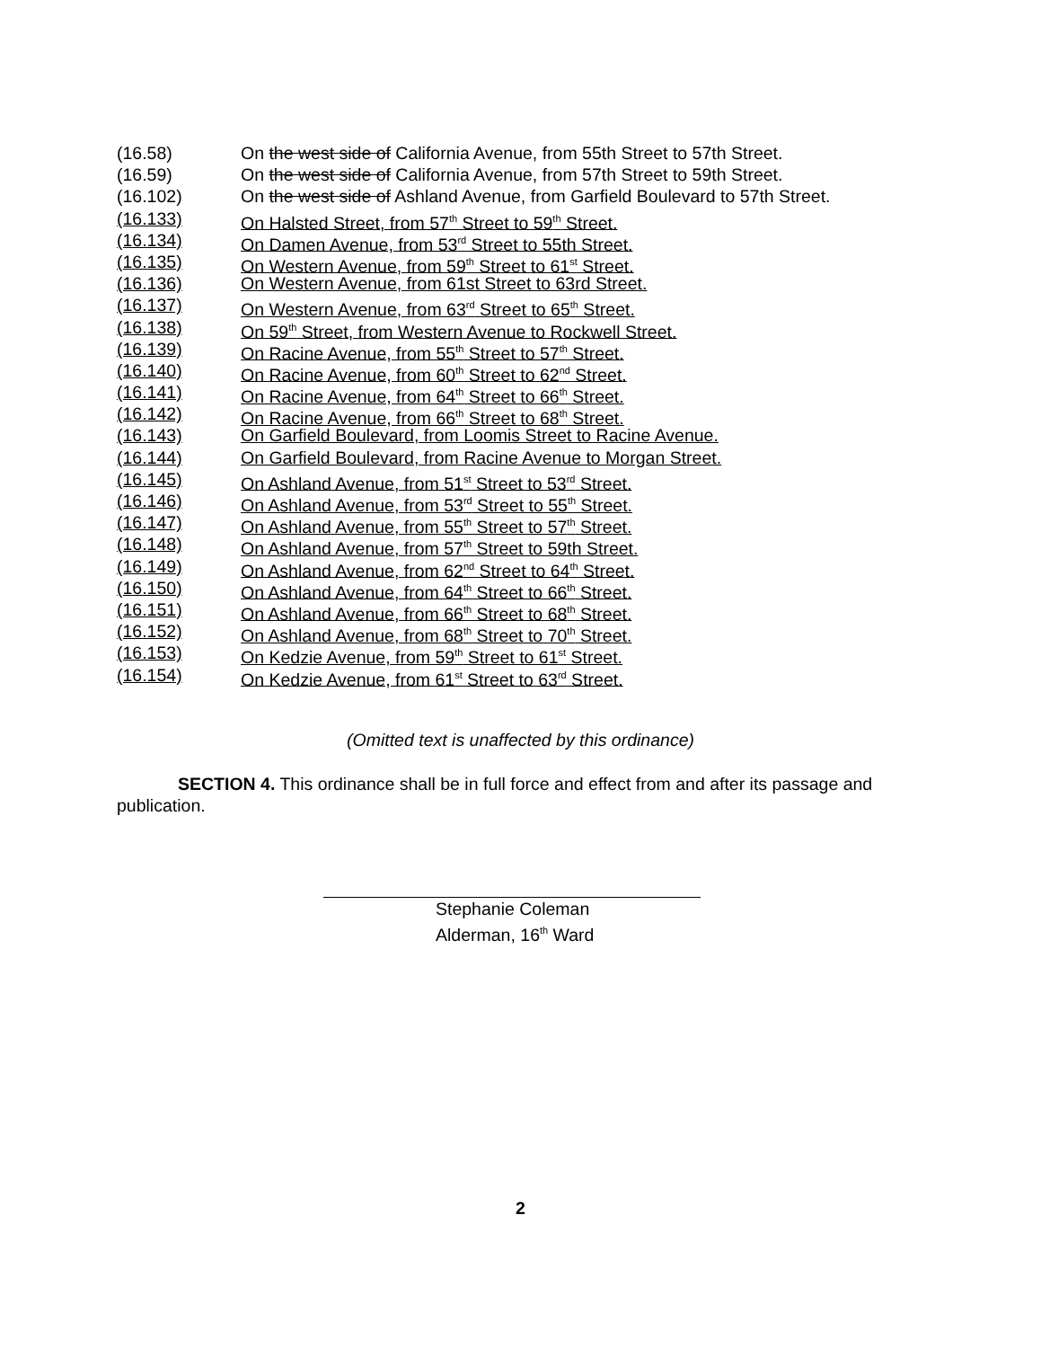(16.58) On the west side of California Avenue, from 55th Street to 57th Street.
(16.59) On the west side of California Avenue, from 57th Street to 59th Street.
(16.102) On the west side of Ashland Avenue, from Garfield Boulevard to 57th Street.
(16.133) On Halsted Street, from 57<sup>th</sup> Street to 59<sup>th</sup> Street.
(16.134) On Damen Avenue, from 53<sup>rd</sup> Street to 55th Street.
(16.135) On Western Avenue, from 59<sup>th</sup> Street to 61<sup>st</sup> Street.
(16.136) On Western Avenue, from 61st Street to 63rd Street.
(16.137) On Western Avenue, from 63<sup>rd</sup> Street to 65<sup>th</sup> Street.
(16.138) On 59<sup>th</sup> Street, from Western Avenue to Rockwell Street.
(16.139) On Racine Avenue, from 55<sup>th</sup> Street to 57<sup>th</sup> Street.
(16.140) On Racine Avenue, from 60<sup>th</sup> Street to 62<sup>nd</sup> Street.
(16.141) On Racine Avenue, from 64<sup>th</sup> Street to 66<sup>th</sup> Street.
(16.142) On Racine Avenue, from 66<sup>th</sup> Street to 68<sup>th</sup> Street.
(16.143) On Garfield Boulevard, from Loomis Street to Racine Avenue.
(16.144) On Garfield Boulevard, from Racine Avenue to Morgan Street.
(16.145) On Ashland Avenue, from 51<sup>st</sup> Street to 53<sup>rd</sup> Street.
(16.146) On Ashland Avenue, from 53<sup>rd</sup> Street to 55<sup>th</sup> Street.
(16.147) On Ashland Avenue, from 55<sup>th</sup> Street to 57<sup>th</sup> Street.
(16.148) On Ashland Avenue, from 57<sup>th</sup> Street to 59th Street.
(16.149) On Ashland Avenue, from 62<sup>nd</sup> Street to 64<sup>th</sup> Street.
(16.150) On Ashland Avenue, from 64<sup>th</sup> Street to 66<sup>th</sup> Street.
(16.151) On Ashland Avenue, from 66<sup>th</sup> Street to 68<sup>th</sup> Street.
(16.152) On Ashland Avenue, from 68<sup>th</sup> Street to 70<sup>th</sup> Street.
(16.153) On Kedzie Avenue, from 59<sup>th</sup> Street to 61<sup>st</sup> Street.
(16.154) On Kedzie Avenue, from 61<sup>st</sup> Street to 63<sup>rd</sup> Street.
(Omitted text is unaffected by this ordinance)
SECTION 4. This ordinance shall be in full force and effect from and after its passage and publication.
Stephanie Coleman
Alderman, 16<sup>th</sup> Ward
2